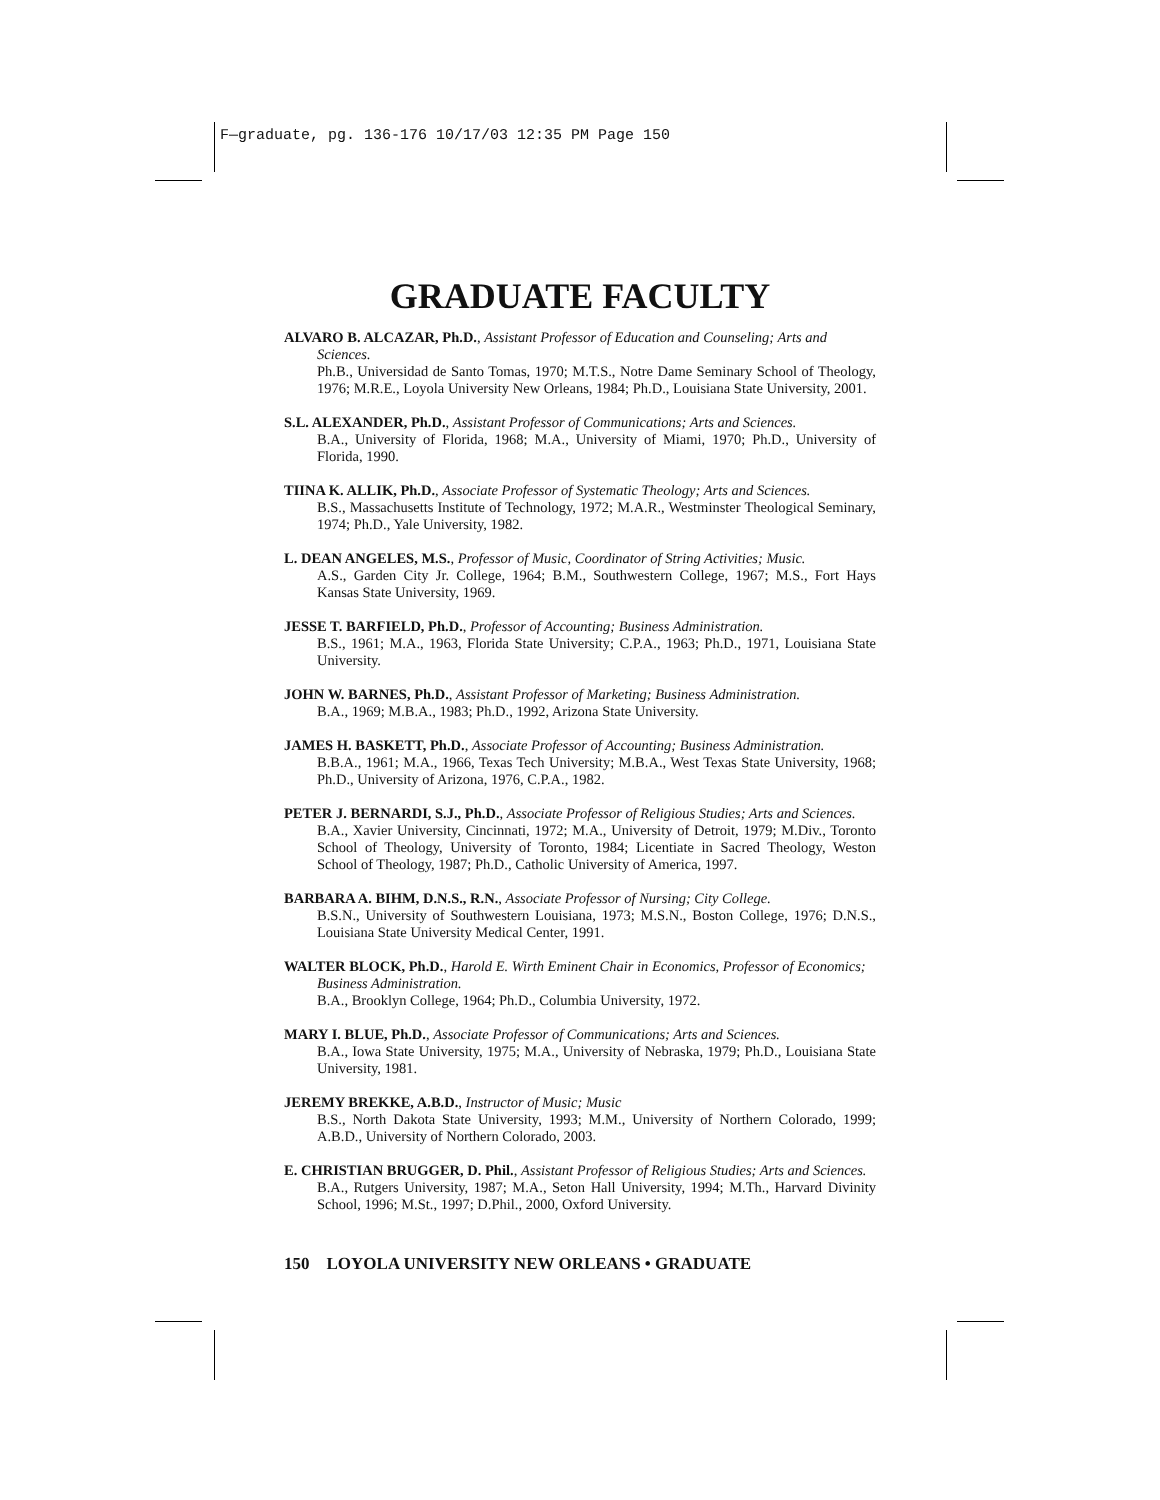F—graduate, pg. 136-176 10/17/03 12:35 PM Page 150
GRADUATE FACULTY
ALVARO B. ALCAZAR, Ph.D., Assistant Professor of Education and Counseling; Arts and Sciences.
Ph.B., Universidad de Santo Tomas, 1970; M.T.S., Notre Dame Seminary School of Theology, 1976; M.R.E., Loyola University New Orleans, 1984; Ph.D., Louisiana State University, 2001.
S.L. ALEXANDER, Ph.D., Assistant Professor of Communications; Arts and Sciences.
B.A., University of Florida, 1968; M.A., University of Miami, 1970; Ph.D., University of Florida, 1990.
TIINA K. ALLIK, Ph.D., Associate Professor of Systematic Theology; Arts and Sciences.
B.S., Massachusetts Institute of Technology, 1972; M.A.R., Westminster Theological Seminary, 1974; Ph.D., Yale University, 1982.
L. DEAN ANGELES, M.S., Professor of Music, Coordinator of String Activities; Music.
A.S., Garden City Jr. College, 1964; B.M., Southwestern College, 1967; M.S., Fort Hays Kansas State University, 1969.
JESSE T. BARFIELD, Ph.D., Professor of Accounting; Business Administration.
B.S., 1961; M.A., 1963, Florida State University; C.P.A., 1963; Ph.D., 1971, Louisiana State University.
JOHN W. BARNES, Ph.D., Assistant Professor of Marketing; Business Administration.
B.A., 1969; M.B.A., 1983; Ph.D., 1992, Arizona State University.
JAMES H. BASKETT, Ph.D., Associate Professor of Accounting; Business Administration.
B.B.A., 1961; M.A., 1966, Texas Tech University; M.B.A., West Texas State University, 1968; Ph.D., University of Arizona, 1976, C.P.A., 1982.
PETER J. BERNARDI, S.J., Ph.D., Associate Professor of Religious Studies; Arts and Sciences.
B.A., Xavier University, Cincinnati, 1972; M.A., University of Detroit, 1979; M.Div., Toronto School of Theology, University of Toronto, 1984; Licentiate in Sacred Theology, Weston School of Theology, 1987; Ph.D., Catholic University of America, 1997.
BARBARA A. BIHM, D.N.S., R.N., Associate Professor of Nursing; City College.
B.S.N., University of Southwestern Louisiana, 1973; M.S.N., Boston College, 1976; D.N.S., Louisiana State University Medical Center, 1991.
WALTER BLOCK, Ph.D., Harold E. Wirth Eminent Chair in Economics, Professor of Economics; Business Administration.
B.A., Brooklyn College, 1964; Ph.D., Columbia University, 1972.
MARY I. BLUE, Ph.D., Associate Professor of Communications; Arts and Sciences.
B.A., Iowa State University, 1975; M.A., University of Nebraska, 1979; Ph.D., Louisiana State University, 1981.
JEREMY BREKKE, A.B.D., Instructor of Music; Music
B.S., North Dakota State University, 1993; M.M., University of Northern Colorado, 1999; A.B.D., University of Northern Colorado, 2003.
E. CHRISTIAN BRUGGER, D. Phil., Assistant Professor of Religious Studies; Arts and Sciences.
B.A., Rutgers University, 1987; M.A., Seton Hall University, 1994; M.Th., Harvard Divinity School, 1996; M.St., 1997; D.Phil., 2000, Oxford University.
150 LOYOLA UNIVERSITY NEW ORLEANS • GRADUATE